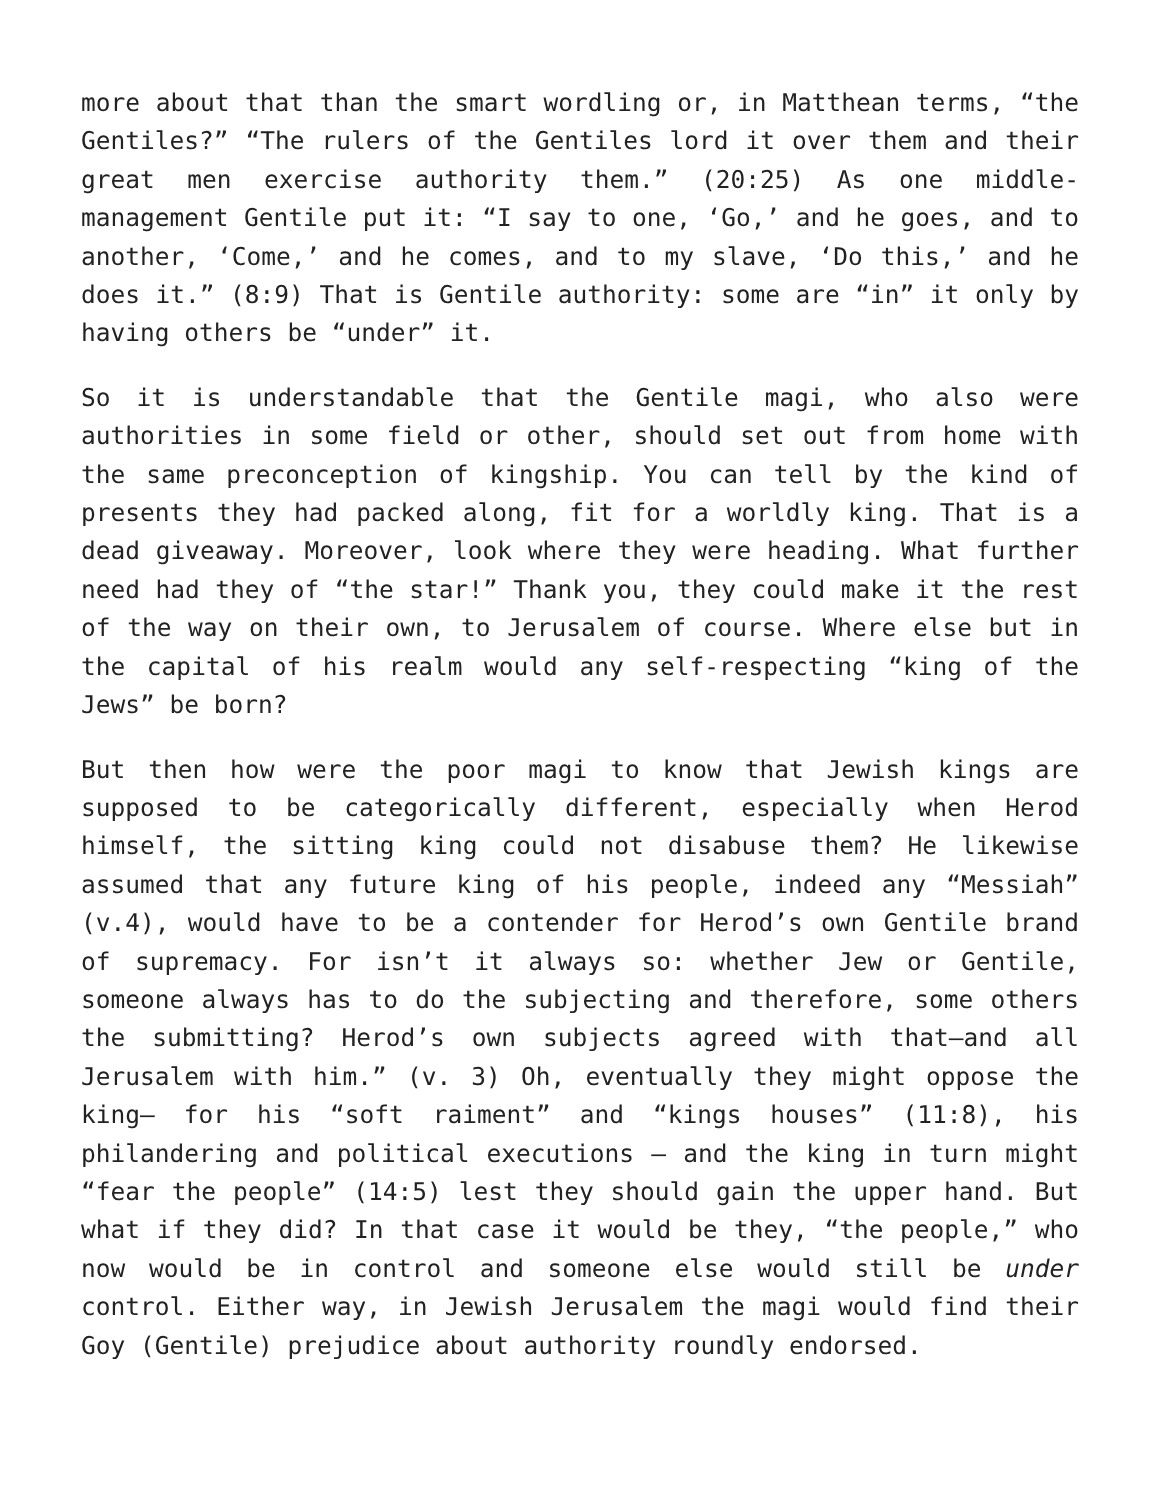more about that than the smart wordling or, in Matthean terms, “the Gentiles?” “The rulers of the Gentiles lord it over them and their great men exercise authority them.” (20:25) As one middle-management Gentile put it: “I say to one, ‘Go,’ and he goes, and to another, ‘Come,’ and he comes, and to my slave, ‘Do this,’ and he does it.” (8:9) That is Gentile authority: some are “in” it only by having others be “under” it.
So it is understandable that the Gentile magi, who also were authorities in some field or other, should set out from home with the same preconception of kingship. You can tell by the kind of presents they had packed along, fit for a worldly king. That is a dead giveaway. Moreover, look where they were heading. What further need had they of “the star!” Thank you, they could make it the rest of the way on their own, to Jerusalem of course. Where else but in the capital of his realm would any self-respecting “king of the Jews” be born?
But then how were the poor magi to know that Jewish kings are supposed to be categorically different, especially when Herod himself, the sitting king could not disabuse them? He likewise assumed that any future king of his people, indeed any “Messiah” (v.4), would have to be a contender for Herod’s own Gentile brand of supremacy. For isn’t it always so: whether Jew or Gentile, someone always has to do the subjecting and therefore, some others the submitting? Herod’s own subjects agreed with that—and all Jerusalem with him.” (v. 3) Oh, eventually they might oppose the king— for his “soft raiment” and “kings houses” (11:8), his philandering and political executions – and the king in turn might “fear the people” (14:5) lest they should gain the upper hand. But what if they did? In that case it would be they, “the people,” who now would be in control and someone else would still be under control. Either way, in Jewish Jerusalem the magi would find their Goy (Gentile) prejudice about authority roundly endorsed.